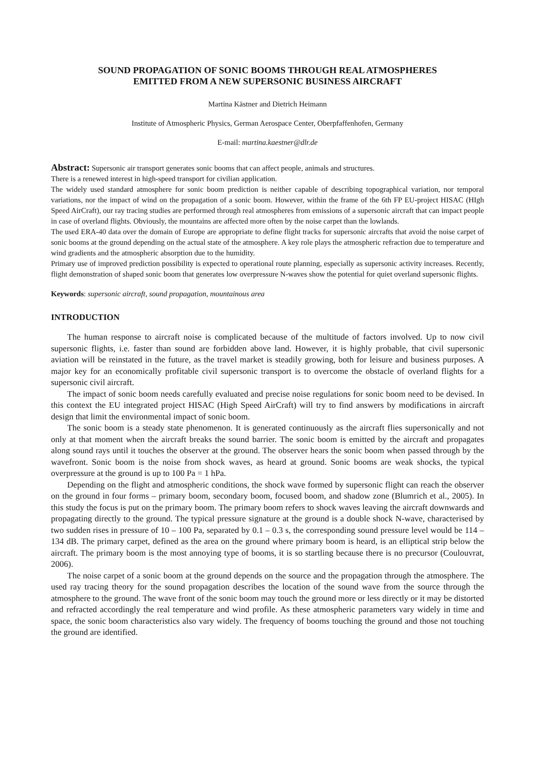SOUND PROPAGATION OF SONIC BOOMS THROUGH REAL ATMOSPHERES
EMITTED FROM A NEW SUPERSONIC BUSINESS AIRCRAFT
Martina Kästner and Dietrich Heimann
Institute of Atmospheric Physics, German Aerospace Center, Oberpfaffenhofen, Germany
E-mail: martina.kaestner@dlr.de
Abstract: Supersonic air transport generates sonic booms that can affect people, animals and structures.
There is a renewed interest in high-speed transport for civilian application.
The widely used standard atmosphere for sonic boom prediction is neither capable of describing topographical variation, nor temporal variations, nor the impact of wind on the propagation of a sonic boom. However, within the frame of the 6th FP EU-project HISAC (HIgh Speed AirCraft), our ray tracing studies are performed through real atmospheres from emissions of a supersonic aircraft that can impact people in case of overland flights. Obviously, the mountains are affected more often by the noise carpet than the lowlands.
The used ERA-40 data over the domain of Europe are appropriate to define flight tracks for supersonic aircrafts that avoid the noise carpet of sonic booms at the ground depending on the actual state of the atmosphere. A key role plays the atmospheric refraction due to temperature and wind gradients and the atmospheric absorption due to the humidity.
Primary use of improved prediction possibility is expected to operational route planning, especially as supersonic activity increases. Recently, flight demonstration of shaped sonic boom that generates low overpressure N-waves show the potential for quiet overland supersonic flights.
Keywords: supersonic aircraft, sound propagation, mountainous area
INTRODUCTION
The human response to aircraft noise is complicated because of the multitude of factors involved. Up to now civil supersonic flights, i.e. faster than sound are forbidden above land. However, it is highly probable, that civil supersonic aviation will be reinstated in the future, as the travel market is steadily growing, both for leisure and business purposes. A major key for an economically profitable civil supersonic transport is to overcome the obstacle of overland flights for a supersonic civil aircraft.
The impact of sonic boom needs carefully evaluated and precise noise regulations for sonic boom need to be devised. In this context the EU integrated project HISAC (High Speed AirCraft) will try to find answers by modifications in aircraft design that limit the environmental impact of sonic boom.
The sonic boom is a steady state phenomenon. It is generated continuously as the aircraft flies supersonically and not only at that moment when the aircraft breaks the sound barrier. The sonic boom is emitted by the aircraft and propagates along sound rays until it touches the observer at the ground. The observer hears the sonic boom when passed through by the wavefront. Sonic boom is the noise from shock waves, as heard at ground. Sonic booms are weak shocks, the typical overpressure at the ground is up to 100 Pa = 1 hPa.
Depending on the flight and atmospheric conditions, the shock wave formed by supersonic flight can reach the observer on the ground in four forms – primary boom, secondary boom, focused boom, and shadow zone (Blumrich et al., 2005). In this study the focus is put on the primary boom. The primary boom refers to shock waves leaving the aircraft downwards and propagating directly to the ground. The typical pressure signature at the ground is a double shock N-wave, characterised by two sudden rises in pressure of 10 – 100 Pa, separated by 0.1 – 0.3 s, the corresponding sound pressure level would be 114 – 134 dB. The primary carpet, defined as the area on the ground where primary boom is heard, is an elliptical strip below the aircraft. The primary boom is the most annoying type of booms, it is so startling because there is no precursor (Coulouvrat, 2006).
The noise carpet of a sonic boom at the ground depends on the source and the propagation through the atmosphere. The used ray tracing theory for the sound propagation describes the location of the sound wave from the source through the atmosphere to the ground. The wave front of the sonic boom may touch the ground more or less directly or it may be distorted and refracted accordingly the real temperature and wind profile. As these atmospheric parameters vary widely in time and space, the sonic boom characteristics also vary widely. The frequency of booms touching the ground and those not touching the ground are identified.